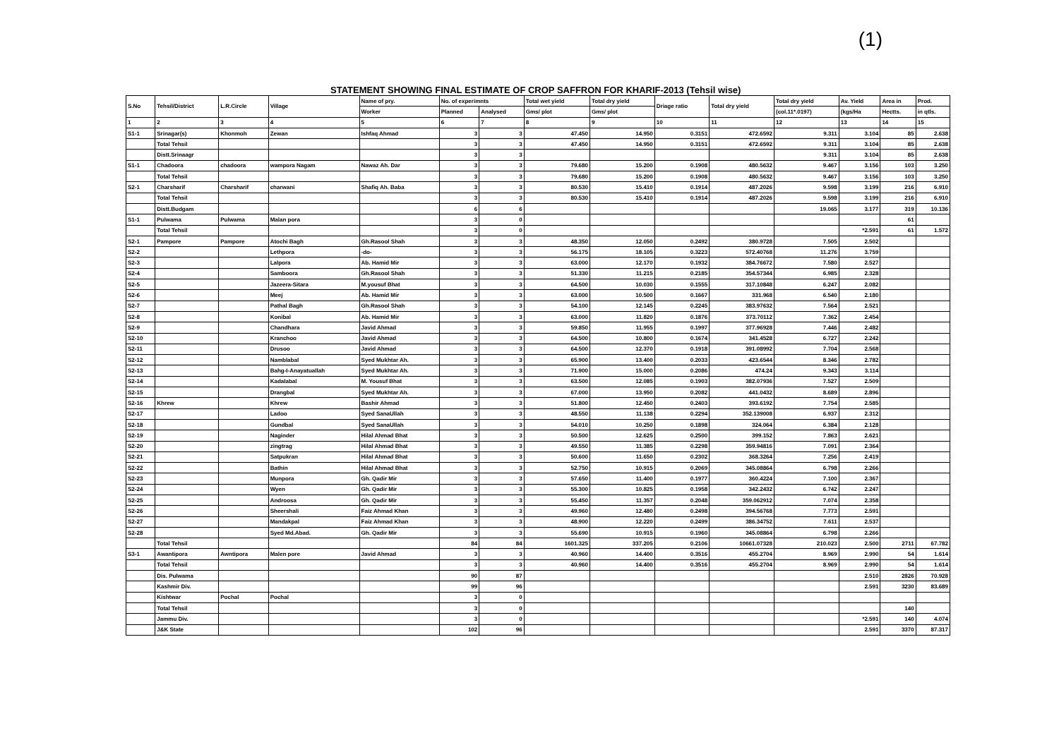(1)
STATEMENT SHOWING FINAL ESTIMATE OF CROP SAFFRON FOR KHARIF-2013 (Tehsil wise)
| S.No | Tehsil/District | L.R.Circle | Village | Name of pry. | No. of experimnts | | Total wet yield | Total dry yield | Driage ratio | Total dry yield | Total dry yield | Av. Yield | Area in | Prod. |
| --- | --- | --- | --- | --- | --- | --- | --- | --- | --- | --- | --- | --- | --- | --- |
| | | | | Worker | Planned | Analysed | Gms/ plot | Gms/ plot | | | (col.11*.0197) | (kgs/Ha | Hectts. | in qtls. |
| 1 | 2 | 3 | 4 | 5 | 6 | 7 | 8 | 9 | 10 | 11 | 12 | 13 | 14 | 15 |
| S1-1 | Srinagar(s) | Khonmoh | Zewan | Ishfaq Ahmad | 3 | 3 | 47.450 | 14.950 | 0.3151 | 472.6592 | 9.311 | 3.104 | 85 | 2.638 |
| | Total Tehsil | | | | 3 | 3 | 47.450 | 14.950 | 0.3151 | 472.6592 | 9.311 | 3.104 | 85 | 2.638 |
| | Distt.Srinaagr | | | | 3 | 3 | | | | | 9.311 | 3.104 | 85 | 2.638 |
| S1-1 | Chadoora | chadoora | wampora Nagam | Nawaz Ah. Dar | 3 | 3 | 79.680 | 15.200 | 0.1908 | 480.5632 | 9.467 | 3.156 | 103 | 3.250 |
| | Total Tehsil | | | | 3 | 3 | 79.680 | 15.200 | 0.1908 | 480.5632 | 9.467 | 3.156 | 103 | 3.250 |
| S2-1 | Charsharif | Charsharif | charwani | Shafiq Ah. Baba | 3 | 3 | 80.530 | 15.410 | 0.1914 | 487.2026 | 9.598 | 3.199 | 216 | 6.910 |
| | Total Tehsil | | | | 3 | 3 | 80.530 | 15.410 | 0.1914 | 487.2026 | 9.598 | 3.199 | 216 | 6.910 |
| | Distt.Budgam | | | | 6 | 6 | | | | | 19.065 | 3.177 | 319 | 10.136 |
| S1-1 | Pulwama | Pulwama | Malan pora | | 3 | 0 | | | | | | | 61 | |
| | Total Tehsil | | | | 3 | 0 | | | | | | *2.591 | 61 | 1.572 |
| S2-1 | Pampore | Pampore | Atochi Bagh | Gh.Rasool Shah | 3 | 3 | 48.350 | 12.050 | 0.2492 | 380.9728 | 7.505 | 2.502 | | |
| S2-2 | | | Lethpora | -do- | 3 | 3 | 56.175 | 18.105 | 0.3223 | 572.40768 | 11.276 | 3.759 | | |
| S2-3 | | | Lalpora | Ab. Hamid Mir | 3 | 3 | 63.000 | 12.170 | 0.1932 | 384.76672 | 7.580 | 2.527 | | |
| S2-4 | | | Samboora | Gh.Rasool Shah | 3 | 3 | 51.330 | 11.215 | 0.2185 | 354.57344 | 6.985 | 2.328 | | |
| S2-5 | | | Jazeera-Sitara | M.yousuf Bhat | 3 | 3 | 64.500 | 10.030 | 0.1555 | 317.10848 | 6.247 | 2.082 | | |
| S2-6 | | | Meej | Ab. Hamid Mir | 3 | 3 | 63.000 | 10.500 | 0.1667 | 331.968 | 6.540 | 2.180 | | |
| S2-7 | | | Pathal Bagh | Gh.Rasool Shah | 3 | 3 | 54.100 | 12.145 | 0.2245 | 383.97632 | 7.564 | 2.521 | | |
| S2-8 | | | Konibal | Ab. Hamid Mir | 3 | 3 | 63.000 | 11.820 | 0.1876 | 373.70112 | 7.362 | 2.454 | | |
| S2-9 | | | Chandhara | Javid Ahmad | 3 | 3 | 59.850 | 11.955 | 0.1997 | 377.96928 | 7.446 | 2.482 | | |
| S2-10 | | | Kranchoo | Javid Ahmad | 3 | 3 | 64.500 | 10.800 | 0.1674 | 341.4528 | 6.727 | 2.242 | | |
| S2-11 | | | Drusoo | Javid Ahmad | 3 | 3 | 64.500 | 12.370 | 0.1918 | 391.08992 | 7.704 | 2.568 | | |
| S2-12 | | | Namblabal | Syed Mukhtar Ah. | 3 | 3 | 65.900 | 13.400 | 0.2033 | 423.6544 | 8.346 | 2.782 | | |
| S2-13 | | | Bahg-I-Anayatuallah | Syed Mukhtar Ah. | 3 | 3 | 71.900 | 15.000 | 0.2086 | 474.24 | 9.343 | 3.114 | | |
| S2-14 | | | Kadalabal | M. Yousuf Bhat | 3 | 3 | 63.500 | 12.085 | 0.1903 | 382.07936 | 7.527 | 2.509 | | |
| S2-15 | | | Drangbal | Syed Mukhtar Ah. | 3 | 3 | 67.000 | 13.950 | 0.2082 | 441.0432 | 8.689 | 2.896 | | |
| S2-16 | Khrew | | Khrew | Bashir Ahmad | 3 | 3 | 51.800 | 12.450 | 0.2403 | 393.6192 | 7.754 | 2.585 | | |
| S2-17 | | | Ladoo | Syed SanaUllah | 3 | 3 | 48.550 | 11.138 | 0.2294 | 352.139008 | 6.937 | 2.312 | | |
| S2-18 | | | Gundbal | Syed SanaUllah | 3 | 3 | 54.010 | 10.250 | 0.1898 | 324.064 | 6.384 | 2.128 | | |
| S2-19 | | | Naginder | Hilal Ahmad Bhat | 3 | 3 | 50.500 | 12.625 | 0.2500 | 399.152 | 7.863 | 2.621 | | |
| S2-20 | | | zingtrag | Hilal Ahmad Bhat | 3 | 3 | 49.550 | 11.385 | 0.2298 | 359.94816 | 7.091 | 2.364 | | |
| S2-21 | | | Satpukran | Hilal Ahmad Bhat | 3 | 3 | 50.600 | 11.650 | 0.2302 | 368.3264 | 7.256 | 2.419 | | |
| S2-22 | | | Bathin | Hilal Ahmad Bhat | 3 | 3 | 52.750 | 10.915 | 0.2069 | 345.08864 | 6.798 | 2.266 | | |
| S2-23 | | | Munpora | Gh. Qadir Mir | 3 | 3 | 57.650 | 11.400 | 0.1977 | 360.4224 | 7.100 | 2.367 | | |
| S2-24 | | | Wyen | Gh. Qadir Mir | 3 | 3 | 55.300 | 10.825 | 0.1958 | 342.2432 | 6.742 | 2.247 | | |
| S2-25 | | | Androosa | Gh. Qadir Mir | 3 | 3 | 55.450 | 11.357 | 0.2048 | 359.062912 | 7.074 | 2.358 | | |
| S2-26 | | | Sheershali | Faiz Ahmad Khan | 3 | 3 | 49.960 | 12.480 | 0.2498 | 394.56768 | 7.773 | 2.591 | | |
| S2-27 | | | Mandakpal | Faiz Ahmad Khan | 3 | 3 | 48.900 | 12.220 | 0.2499 | 386.34752 | 7.611 | 2.537 | | |
| S2-28 | | | Syed Md.Abad. | Gh. Qadir Mir | 3 | 3 | 55.690 | 10.915 | 0.1960 | 345.08864 | 6.798 | 2.266 | | |
| | Total Tehsil | | | | 84 | 84 | 1601.325 | 337.205 | 0.2106 | 10661.07328 | 210.023 | 2.500 | 2711 | 67.782 |
| S3-1 | Awantipora | Awntipora | Malen pore | Javid Ahmad | 3 | 3 | 40.960 | 14.400 | 0.3516 | 455.2704 | 8.969 | 2.990 | 54 | 1.614 |
| | Total Tehsil | | | | 3 | 3 | 40.960 | 14.400 | 0.3516 | 455.2704 | 8.969 | 2.990 | 54 | 1.614 |
| | Dis. Pulwama | | | | 90 | 87 | | | | | | 2.510 | 2826 | 70.928 |
| | Kashmir Div. | | | | 99 | 96 | | | | | | 2.591 | 3230 | 83.689 |
| | Kishtwar | Pochal | Pochal | | 3 | 0 | | | | | | | | |
| | Total Tehsil | | | | 3 | 0 | | | | | | | 140 | |
| | Jammu Div. | | | | 3 | 0 | | | | | | *2.591 | 140 | 4.074 |
| | J&K State | | | | 102 | 96 | | | | | | 2.591 | 3370 | 87.317 |